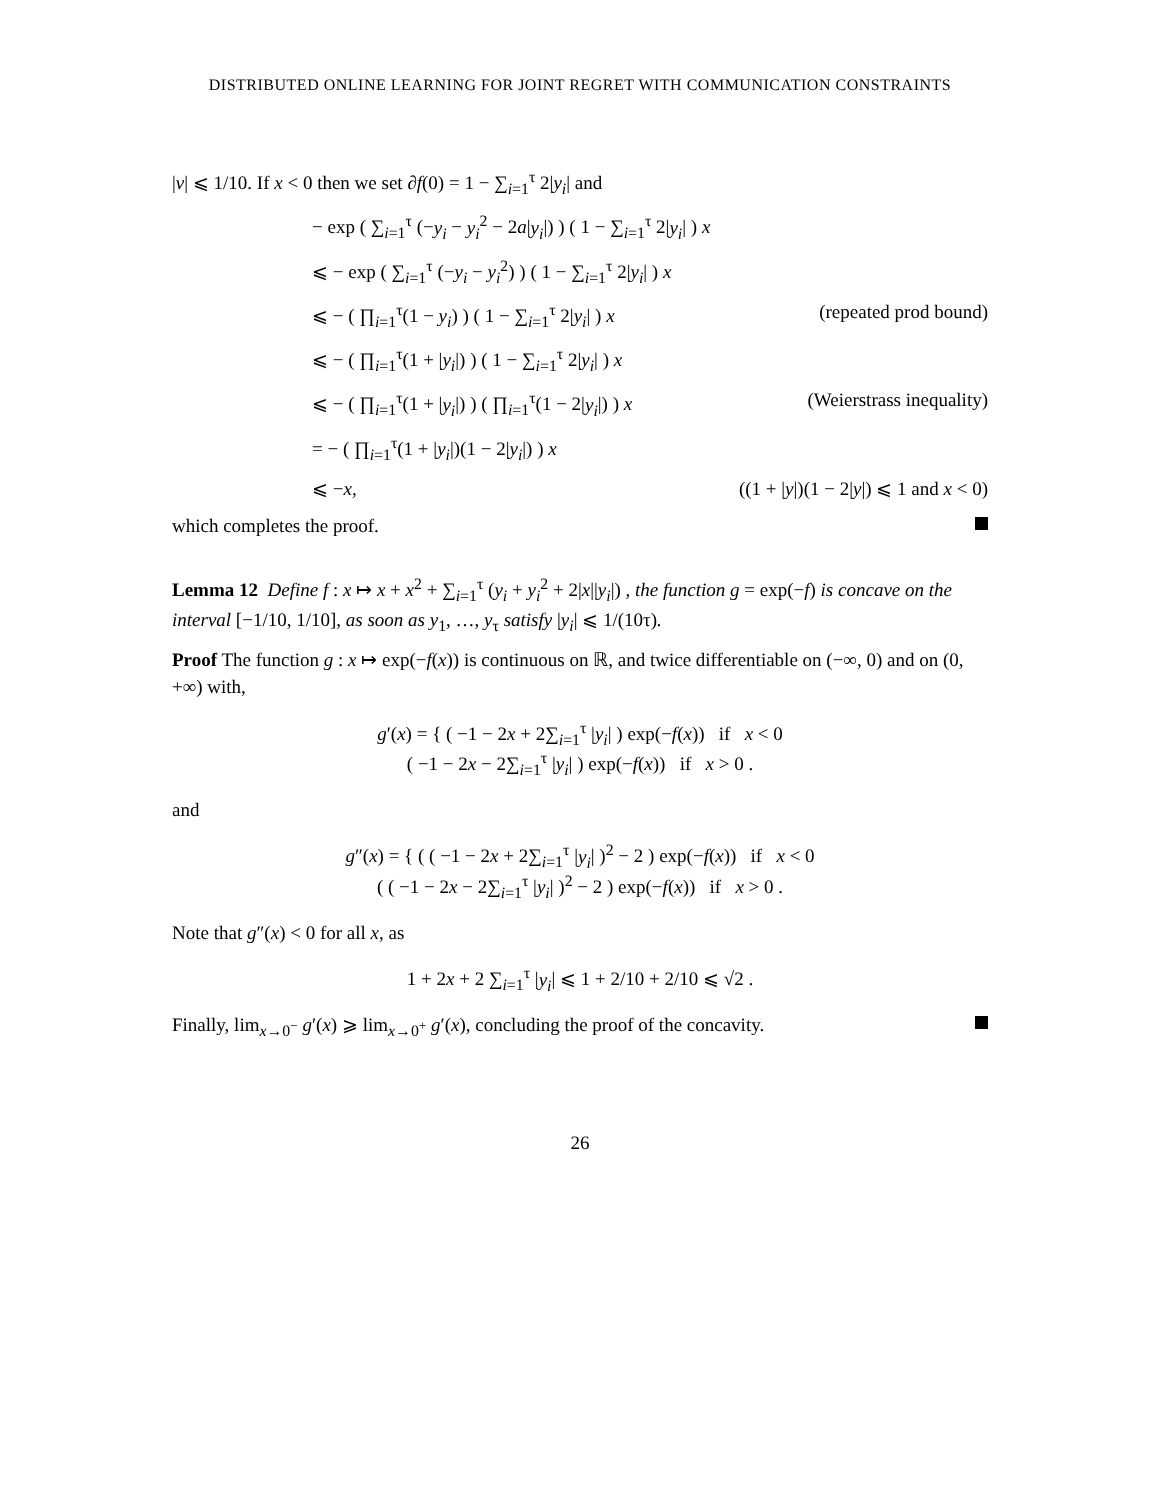DISTRIBUTED ONLINE LEARNING FOR JOINT REGRET WITH COMMUNICATION CONSTRAINTS
|v| ⩽ 1/10. If x < 0 then we set ∂f(0) = 1 − ∑<sub>i=1</sub><sup>τ</sup> 2|y<sub>i</sub>| and
− exp ( ∑<sub>i=1</sub><sup>τ</sup> (−y<sub>i</sub> − y<sub>i</sub><sup>2</sup> − 2a|y<sub>i</sub>|) ) ( 1 − ∑<sub>i=1</sub><sup>τ</sup> 2|y<sub>i</sub>| ) x
⩽ − exp ( ∑<sub>i=1</sub><sup>τ</sup> (−y<sub>i</sub> − y<sub>i</sub><sup>2</sup>) ) ( 1 − ∑<sub>i=1</sub><sup>τ</sup> 2|y<sub>i</sub>| ) x
⩽ − ( ∏<sub>i=1</sub><sup>τ</sup>(1 − y<sub>i</sub>) ) ( 1 − ∑<sub>i=1</sub><sup>τ</sup> 2|y<sub>i</sub>| ) x (repeated prod bound)
⩽ − ( ∏<sub>i=1</sub><sup>τ</sup>(1 + |y<sub>i</sub>|) ) ( 1 − ∑<sub>i=1</sub><sup>τ</sup> 2|y<sub>i</sub>| ) x
⩽ − ( ∏<sub>i=1</sub><sup>τ</sup>(1 + |y<sub>i</sub>|) ) ( ∏<sub>i=1</sub><sup>τ</sup>(1 − 2|y<sub>i</sub>|) ) x (Weierstrass inequality)
= − ( ∏<sub>i=1</sub><sup>τ</sup>(1 + |y<sub>i</sub>|)(1 − 2|y<sub>i</sub>|) ) x
⩽ −x, ((1 + |y|)(1 − 2|y|) ⩽ 1 and x < 0)
which completes the proof.
Lemma 12 Define f : x ↦ x + x<sup>2</sup> + ∑<sub>i=1</sub><sup>τ</sup> (y<sub>i</sub> + y<sub>i</sub><sup>2</sup> + 2|x||y<sub>i</sub>|) , the function g = exp(−f) is concave on the interval [−1/10, 1/10], as soon as y<sub>1</sub>, …, y<sub>τ</sub> satisfy |y<sub>i</sub>| ⩽ 1/(10τ).
Proof The function g : x ↦ exp(−f(x)) is continuous on ℝ, and twice differentiable on (−∞, 0) and on (0, +∞) with,
g′(x) = { ( −1 − 2x + 2∑<sub>i=1</sub><sup>τ</sup> |y<sub>i</sub>| ) exp(−f(x)) if x < 0
( −1 − 2x − 2∑<sub>i=1</sub><sup>τ</sup> |y<sub>i</sub>| ) exp(−f(x)) if x > 0 .
and
g″(x) = { ( ( −1 − 2x + 2∑<sub>i=1</sub><sup>τ</sup> |y<sub>i</sub>| )<sup>2</sup> − 2 ) exp(−f(x)) if x < 0
( ( −1 − 2x − 2∑<sub>i=1</sub><sup>τ</sup> |y<sub>i</sub>| )<sup>2</sup> − 2 ) exp(−f(x)) if x > 0 .
Note that g″(x) < 0 for all x, as
1 + 2x + 2 ∑<sub>i=1</sub><sup>τ</sup> |y<sub>i</sub>| ⩽ 1 + 2/10 + 2/10 ⩽ √2 .
Finally, lim<sub>x→0<sup>−</sup></sub> g′(x) ⩾ lim<sub>x→0<sup>+</sup></sub> g′(x), concluding the proof of the concavity.
26